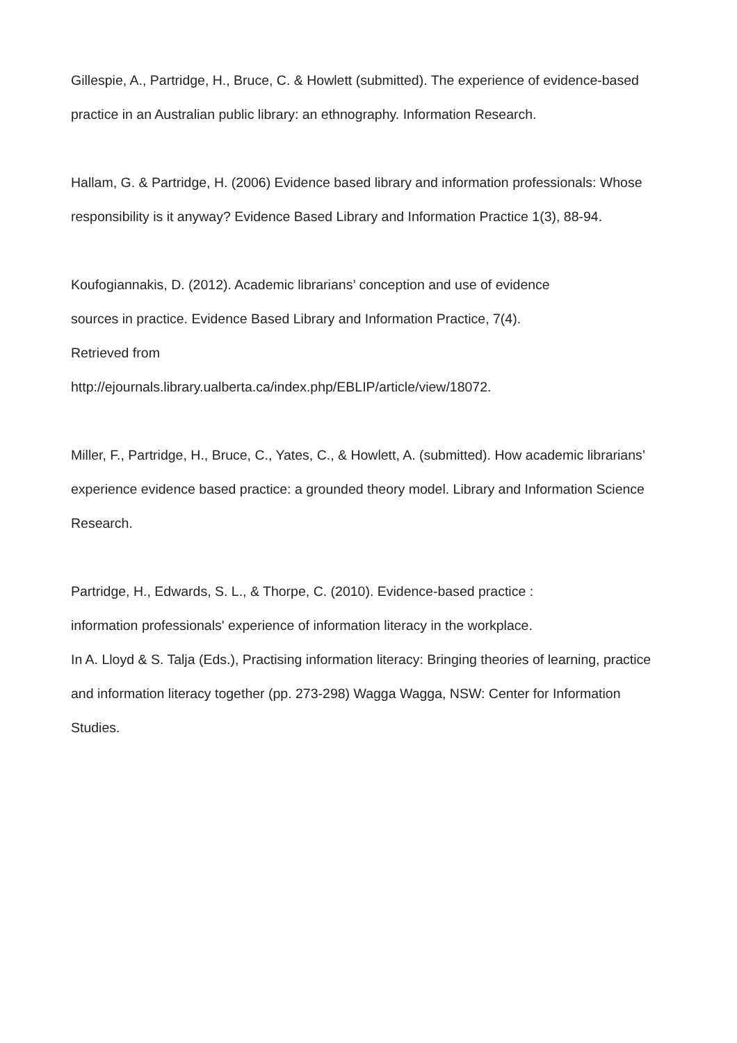Gillespie, A., Partridge, H., Bruce, C. & Howlett (submitted). The experience of evidence-based practice in an Australian public library: an ethnography. Information Research.
Hallam, G. & Partridge, H. (2006) Evidence based library and information professionals: Whose responsibility is it anyway? Evidence Based Library and Information Practice 1(3), 88-94.
Koufogiannakis, D. (2012). Academic librarians’ conception and use of evidence
sources in practice. Evidence Based Library and Information Practice, 7(4).
Retrieved from
http://ejournals.library.ualberta.ca/index.php/EBLIP/article/view/18072.
Miller, F., Partridge, H., Bruce, C., Yates, C., & Howlett, A. (submitted). How academic librarians’ experience evidence based practice: a grounded theory model. Library and Information Science Research.
Partridge, H., Edwards, S. L., & Thorpe, C. (2010). Evidence-based practice :
information professionals' experience of information literacy in the workplace.
In A. Lloyd & S. Talja (Eds.), Practising information literacy: Bringing theories of learning, practice and information literacy together (pp. 273-298) Wagga Wagga, NSW: Center for Information Studies.